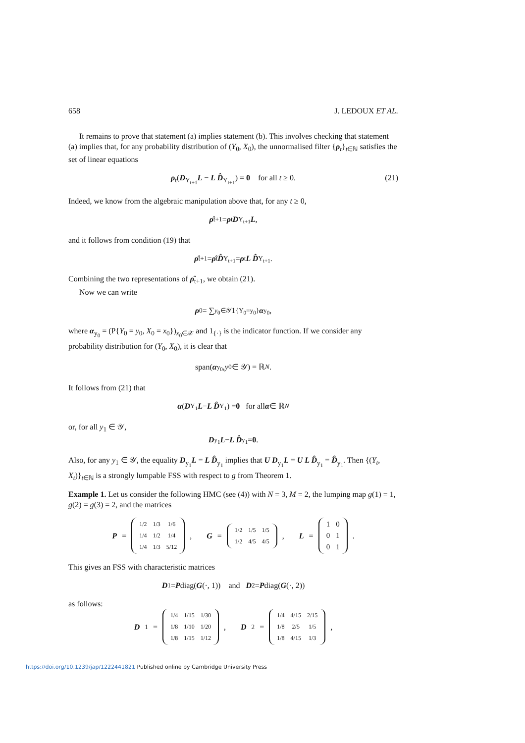658 J. LEDOUX ET AL.
It remains to prove that statement (a) implies statement (b). This involves checking that statement (a) implies that, for any probability distribution of (Y<sub>0</sub>, X<sub>0</sub>), the unnormalised filter {ρ<sub>t</sub>}<sub>t∈ℕ</sub> satisfies the set of linear equations
ρ<sub>t</sub>(D<sub>Y<sub>t+1</sub></sub>L − L D̂<sub>Y<sub>t+1</sub></sub>) = 0 for all t ≥ 0. (21)
Indeed, we know from the algebraic manipulation above that, for any t ≥ 0,
ρ̂<sub>t+1</sub> = ρ<sub>t</sub> D<sub>Y<sub>t+1</sub></sub> L,
and it follows from condition (19) that
ρ̂<sub>t+1</sub> = ρ̂<sub>t</sub> D̂<sub>Y<sub>t+1</sub></sub> = ρ<sub>t</sub> L D̂<sub>Y<sub>t+1</sub></sub>.
Combining the two representations of ρ̂<sub>t+1</sub>, we obtain (21).
Now we can write
ρ<sub>0</sub> = ∑<sub>y<sub>0</sub>∈𝒴</sub> 1<sub>{Y<sub>0</sub>=y<sub>0</sub>}</sub> α<sub>y<sub>0</sub></sub>,
where α<sub>y<sub>0</sub></sub> = (P{Y<sub>0</sub> = y<sub>0</sub>, X<sub>0</sub> = x<sub>0</sub>})<sub>x<sub>0</sub>∈𝒳</sub> and 1<sub>{·}</sub> is the indicator function. If we consider any probability distribution for (Y<sub>0</sub>, X<sub>0</sub>), it is clear that
span(α<sub>y<sub>0</sub></sub>, y<sub>0</sub> ∈ 𝒴) = ℝ<sup>N</sup>.
It follows from (21) that
α (D<sub>Y<sub>1</sub></sub> L − L D̂<sub>Y<sub>1</sub></sub>) = 0 for all α ∈ ℝ<sup>N</sup>
or, for all y<sub>1</sub> ∈ 𝒴,
D<sub>y<sub>1</sub></sub> L − L D̂<sub>y<sub>1</sub></sub> = 0.
Also, for any y<sub>1</sub> ∈ 𝒴, the equality D<sub>y<sub>1</sub></sub>L = L D̂<sub>y<sub>1</sub></sub> implies that U D<sub>y<sub>1</sub></sub>L = U L D̂<sub>y<sub>1</sub></sub> = D̂<sub>y<sub>1</sub></sub>. Then {(Y<sub>t</sub>, X<sub>t</sub>)}<sub>t∈ℕ</sub> is a strongly lumpable FSS with respect to g from Theorem 1.
Example 1. Let us consider the following HMC (see (4)) with N = 3, M = 2, the lumping map g(1) = 1, g(2) = g(3) = 2, and the matrices
P =
| 1/2 | 1/3 | 1/6 |
| 1/4 | 1/2 | 1/4 |
| 1/4 | 1/3 | 5/12 |
, G =
| 1/2 | 1/5 | 1/5 |
| 1/2 | 4/5 | 4/5 |
, L =
| 1 | 0 |
| 0 | 1 |
| 0 | 1 |
.
This gives an FSS with characteristic matrices
D<sub>1</sub> = P diag(G (·, 1)) and D<sub>2</sub> = P diag(G (·, 2))
as follows:
D<sub>1</sub> =
| 1/4 | 1/15 | 1/30 |
| 1/8 | 1/10 | 1/20 |
| 1/8 | 1/15 | 1/12 |
, D<sub>2</sub> =
| 1/4 | 4/15 | 2/15 |
| 1/8 | 2/5 | 1/5 |
| 1/8 | 4/15 | 1/3 |
,
https://doi.org/10.1239/jap/1222441821 Published online by Cambridge University Press